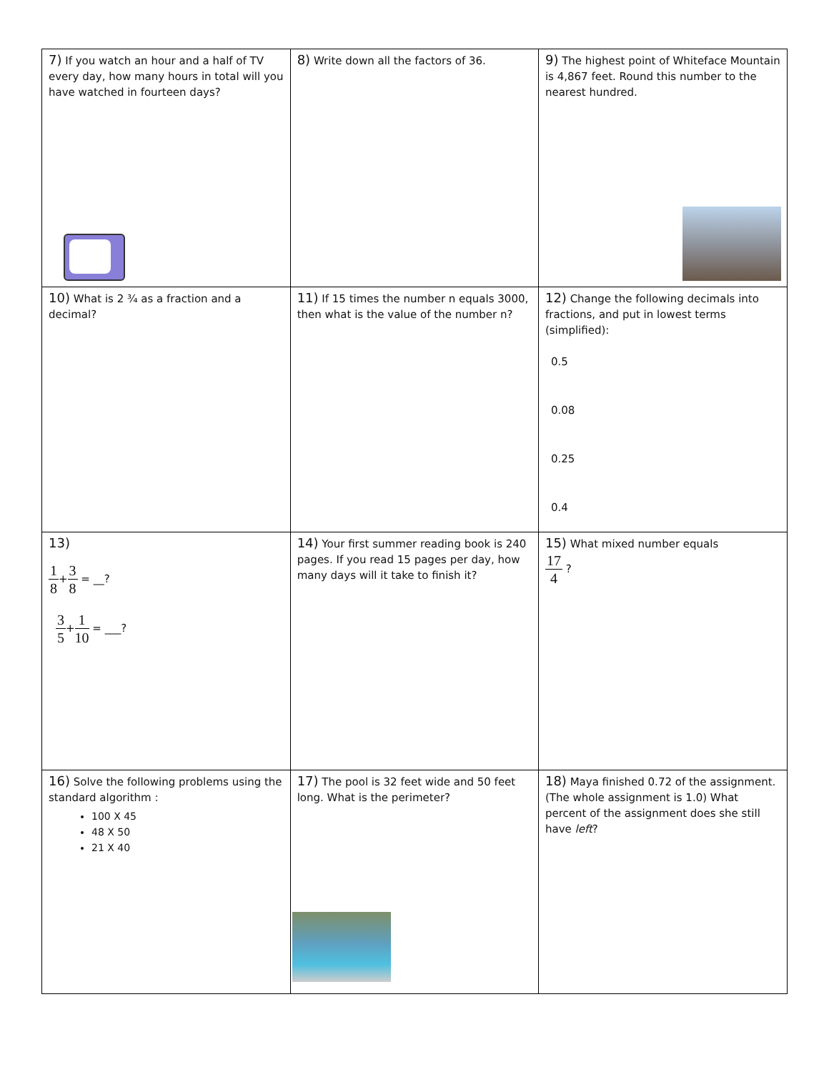| 7) If you watch an hour and a half of TV every day, how many hours in total will you have watched in fourteen days? | 8) Write down all the factors of 36. | 9) The highest point of Whiteface Mountain is 4,867 feet. Round this number to the nearest hundred. |
| 10) What is 2 ¾ as a fraction and a decimal? | 11) If 15 times the number n equals 3000, then what is the value of the number n? | 12) Change the following decimals into fractions, and put in lowest terms (simplified): 0.5 0.08 0.25 0.4 |
| 13) 1 8 + 3 8 = __? 3 5 + 1 10 = ___? | 14) Your first summer reading book is 240 pages. If you read 15 pages per day, how many days will it take to finish it? | 15) What mixed number equals 17 4 ? |
| 16) Solve the following problems using the standard algorithm : 100 X 45 48 X 50 21 X 40 | 17) The pool is 32 feet wide and 50 feet long. What is the perimeter? | 18) Maya finished 0.72 of the assignment. (The whole assignment is 1.0) What percent of the assignment does she still have left ? |